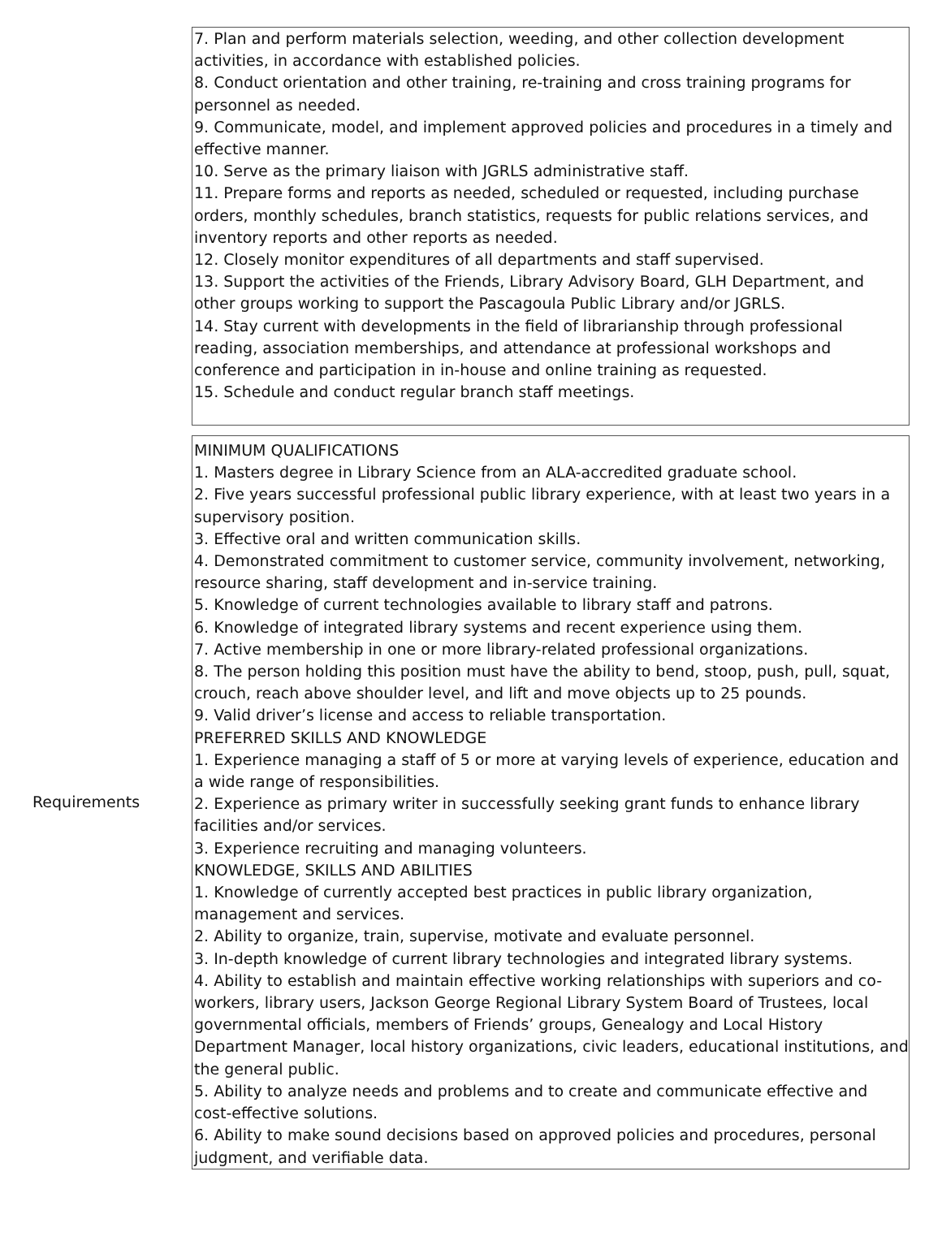7. Plan and perform materials selection, weeding, and other collection development activities, in accordance with established policies.
8. Conduct orientation and other training, re-training and cross training programs for personnel as needed.
9. Communicate, model, and implement approved policies and procedures in a timely and effective manner.
10. Serve as the primary liaison with JGRLS administrative staff.
11. Prepare forms and reports as needed, scheduled or requested, including purchase orders, monthly schedules, branch statistics, requests for public relations services, and inventory reports and other reports as needed.
12. Closely monitor expenditures of all departments and staff supervised.
13. Support the activities of the Friends, Library Advisory Board, GLH Department, and other groups working to support the Pascagoula Public Library and/or JGRLS.
14. Stay current with developments in the field of librarianship through professional reading, association memberships, and attendance at professional workshops and conference and participation in in-house and online training as requested.
15. Schedule and conduct regular branch staff meetings.
Requirements
MINIMUM QUALIFICATIONS
1. Masters degree in Library Science from an ALA-accredited graduate school.
2. Five years successful professional public library experience, with at least two years in a supervisory position.
3. Effective oral and written communication skills.
4. Demonstrated commitment to customer service, community involvement, networking, resource sharing, staff development and in-service training.
5. Knowledge of current technologies available to library staff and patrons.
6. Knowledge of integrated library systems and recent experience using them.
7. Active membership in one or more library-related professional organizations.
8. The person holding this position must have the ability to bend, stoop, push, pull, squat, crouch, reach above shoulder level, and lift and move objects up to 25 pounds.
9. Valid driver’s license and access to reliable transportation.
PREFERRED SKILLS AND KNOWLEDGE
1. Experience managing a staff of 5 or more at varying levels of experience, education and a wide range of responsibilities.
2. Experience as primary writer in successfully seeking grant funds to enhance library facilities and/or services.
3. Experience recruiting and managing volunteers.
KNOWLEDGE, SKILLS AND ABILITIES
1. Knowledge of currently accepted best practices in public library organization, management and services.
2. Ability to organize, train, supervise, motivate and evaluate personnel.
3. In-depth knowledge of current library technologies and integrated library systems.
4. Ability to establish and maintain effective working relationships with superiors and co-workers, library users, Jackson George Regional Library System Board of Trustees, local governmental officials, members of Friends’ groups, Genealogy and Local History Department Manager, local history organizations, civic leaders, educational institutions, and the general public.
5. Ability to analyze needs and problems and to create and communicate effective and cost-effective solutions.
6. Ability to make sound decisions based on approved policies and procedures, personal judgment, and verifiable data.